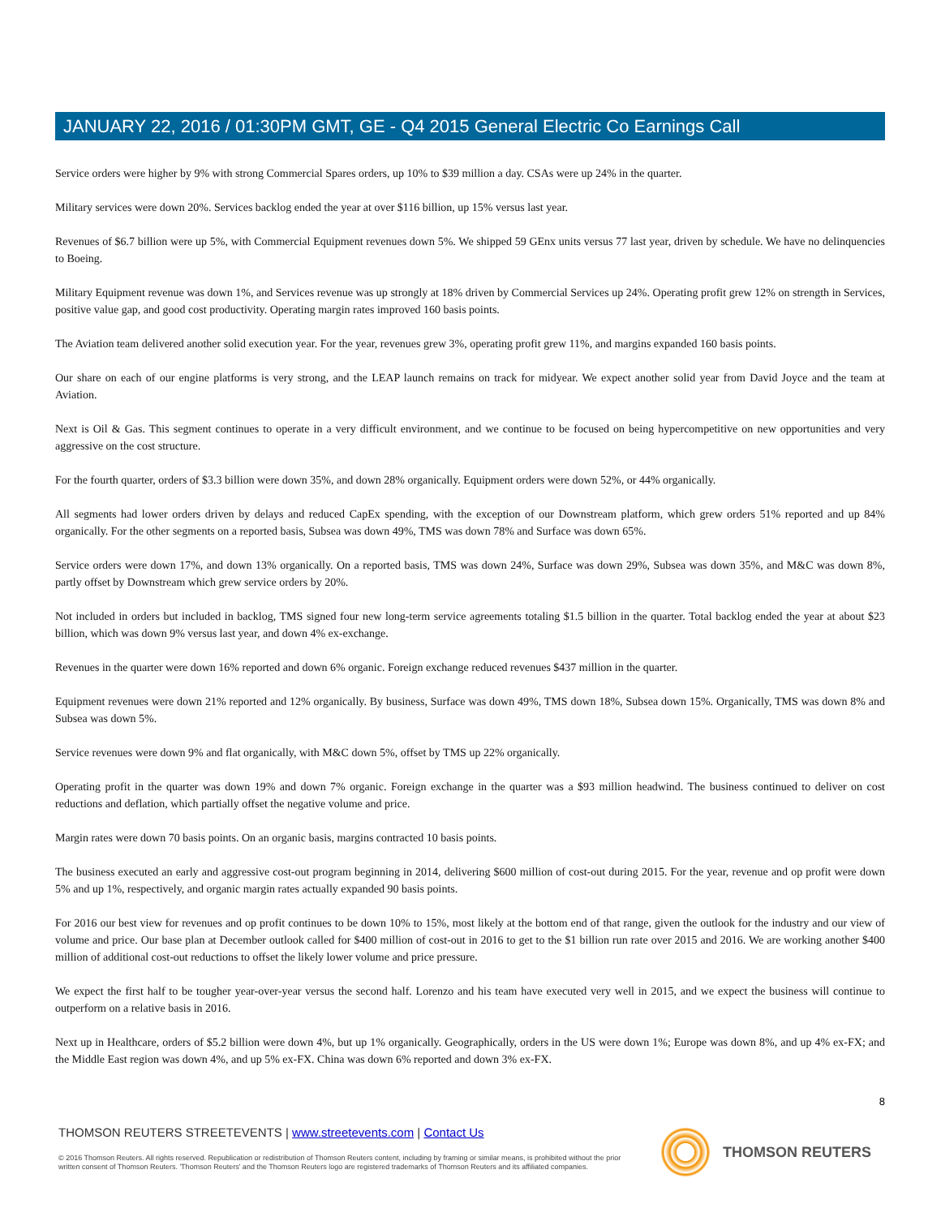JANUARY 22, 2016 / 01:30PM GMT, GE - Q4 2015 General Electric Co Earnings Call
Service orders were higher by 9% with strong Commercial Spares orders, up 10% to $39 million a day. CSAs were up 24% in the quarter.
Military services were down 20%. Services backlog ended the year at over $116 billion, up 15% versus last year.
Revenues of $6.7 billion were up 5%, with Commercial Equipment revenues down 5%. We shipped 59 GEnx units versus 77 last year, driven by schedule. We have no delinquencies to Boeing.
Military Equipment revenue was down 1%, and Services revenue was up strongly at 18% driven by Commercial Services up 24%. Operating profit grew 12% on strength in Services, positive value gap, and good cost productivity. Operating margin rates improved 160 basis points.
The Aviation team delivered another solid execution year. For the year, revenues grew 3%, operating profit grew 11%, and margins expanded 160 basis points.
Our share on each of our engine platforms is very strong, and the LEAP launch remains on track for midyear. We expect another solid year from David Joyce and the team at Aviation.
Next is Oil & Gas. This segment continues to operate in a very difficult environment, and we continue to be focused on being hypercompetitive on new opportunities and very aggressive on the cost structure.
For the fourth quarter, orders of $3.3 billion were down 35%, and down 28% organically. Equipment orders were down 52%, or 44% organically.
All segments had lower orders driven by delays and reduced CapEx spending, with the exception of our Downstream platform, which grew orders 51% reported and up 84% organically. For the other segments on a reported basis, Subsea was down 49%, TMS was down 78% and Surface was down 65%.
Service orders were down 17%, and down 13% organically. On a reported basis, TMS was down 24%, Surface was down 29%, Subsea was down 35%, and M&C was down 8%, partly offset by Downstream which grew service orders by 20%.
Not included in orders but included in backlog, TMS signed four new long-term service agreements totaling $1.5 billion in the quarter. Total backlog ended the year at about $23 billion, which was down 9% versus last year, and down 4% ex-exchange.
Revenues in the quarter were down 16% reported and down 6% organic. Foreign exchange reduced revenues $437 million in the quarter.
Equipment revenues were down 21% reported and 12% organically. By business, Surface was down 49%, TMS down 18%, Subsea down 15%. Organically, TMS was down 8% and Subsea was down 5%.
Service revenues were down 9% and flat organically, with M&C down 5%, offset by TMS up 22% organically.
Operating profit in the quarter was down 19% and down 7% organic. Foreign exchange in the quarter was a $93 million headwind. The business continued to deliver on cost reductions and deflation, which partially offset the negative volume and price.
Margin rates were down 70 basis points. On an organic basis, margins contracted 10 basis points.
The business executed an early and aggressive cost-out program beginning in 2014, delivering $600 million of cost-out during 2015. For the year, revenue and op profit were down 5% and up 1%, respectively, and organic margin rates actually expanded 90 basis points.
For 2016 our best view for revenues and op profit continues to be down 10% to 15%, most likely at the bottom end of that range, given the outlook for the industry and our view of volume and price. Our base plan at December outlook called for $400 million of cost-out in 2016 to get to the $1 billion run rate over 2015 and 2016. We are working another $400 million of additional cost-out reductions to offset the likely lower volume and price pressure.
We expect the first half to be tougher year-over-year versus the second half. Lorenzo and his team have executed very well in 2015, and we expect the business will continue to outperform on a relative basis in 2016.
Next up in Healthcare, orders of $5.2 billion were down 4%, but up 1% organically. Geographically, orders in the US were down 1%; Europe was down 8%, and up 4% ex-FX; and the Middle East region was down 4%, and up 5% ex-FX. China was down 6% reported and down 3% ex-FX.
8
THOMSON REUTERS STREETEVENTS | www.streetevents.com | Contact Us
© 2016 Thomson Reuters. All rights reserved. Republication or redistribution of Thomson Reuters content, including by framing or similar means, is prohibited without the prior written consent of Thomson Reuters. 'Thomson Reuters' and the Thomson Reuters logo are registered trademarks of Thomson Reuters and its affiliated companies.
THOMSON REUTERS